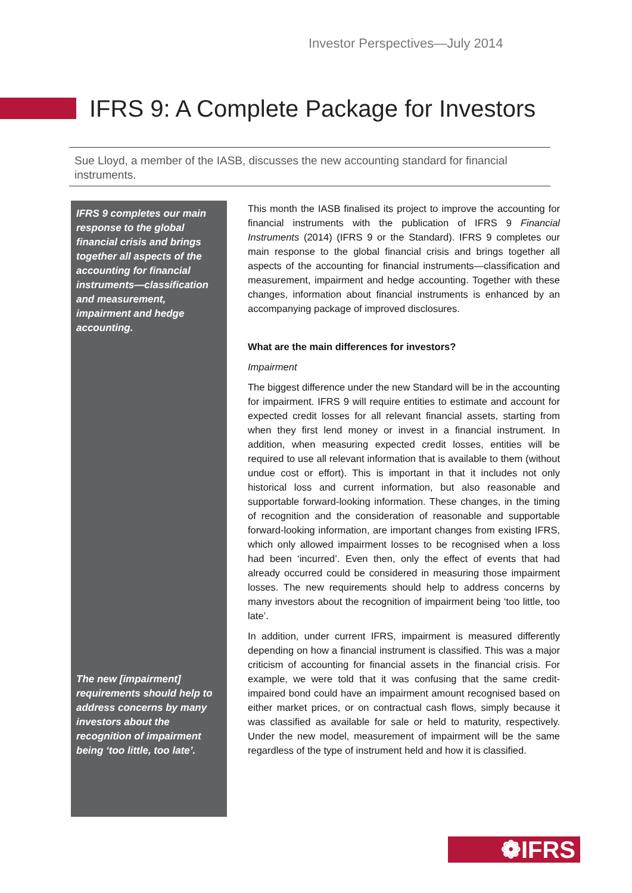Investor Perspectives—July 2014
IFRS 9: A Complete Package for Investors
Sue Lloyd, a member of the IASB, discusses the new accounting standard for financial instruments.
IFRS 9 completes our main response to the global financial crisis and brings together all aspects of the accounting for financial instruments—classification and measurement, impairment and hedge accounting.
The new [impairment] requirements should help to address concerns by many investors about the recognition of impairment being ‘too little, too late’.
This month the IASB finalised its project to improve the accounting for financial instruments with the publication of IFRS 9 Financial Instruments (2014) (IFRS 9 or the Standard). IFRS 9 completes our main response to the global financial crisis and brings together all aspects of the accounting for financial instruments—classification and measurement, impairment and hedge accounting. Together with these changes, information about financial instruments is enhanced by an accompanying package of improved disclosures.
What are the main differences for investors?
Impairment
The biggest difference under the new Standard will be in the accounting for impairment. IFRS 9 will require entities to estimate and account for expected credit losses for all relevant financial assets, starting from when they first lend money or invest in a financial instrument. In addition, when measuring expected credit losses, entities will be required to use all relevant information that is available to them (without undue cost or effort). This is important in that it includes not only historical loss and current information, but also reasonable and supportable forward-looking information. These changes, in the timing of recognition and the consideration of reasonable and supportable forward-looking information, are important changes from existing IFRS, which only allowed impairment losses to be recognised when a loss had been ‘incurred’. Even then, only the effect of events that had already occurred could be considered in measuring those impairment losses. The new requirements should help to address concerns by many investors about the recognition of impairment being ‘too little, too late’.
In addition, under current IFRS, impairment is measured differently depending on how a financial instrument is classified. This was a major criticism of accounting for financial assets in the financial crisis. For example, we were told that it was confusing that the same credit-impaired bond could have an impairment amount recognised based on either market prices, or on contractual cash flows, simply because it was classified as available for sale or held to maturity, respectively. Under the new model, measurement of impairment will be the same regardless of the type of instrument held and how it is classified.
❁IFRS